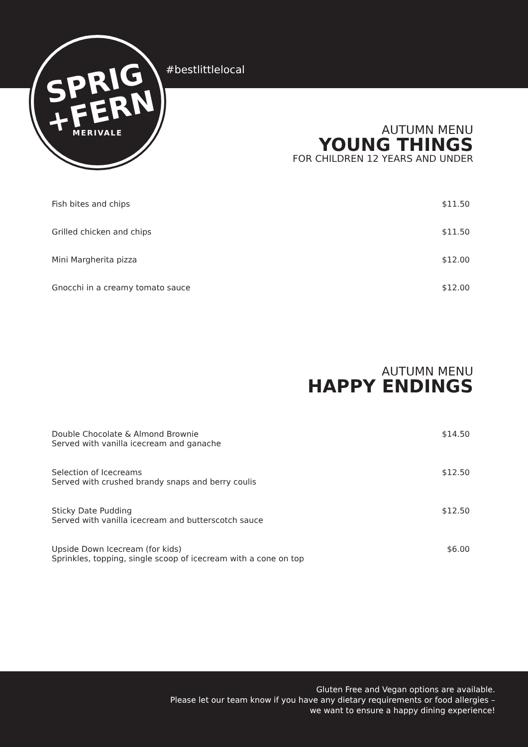SPRIG
+FERN
MERIVALE
#bestlittlelocal
AUTUMN MENU
YOUNG THINGS
FOR CHILDREN 12 YEARS AND UNDER
Fish bites and chips $11.50
Grilled chicken and chips $11.50
Mini Margherita pizza $12.00
Gnocchi in a creamy tomato sauce $12.00
AUTUMN MENU
HAPPY ENDINGS
Double Chocolate & Almond Brownie
Served with vanilla icecream and ganache $14.50
Selection of Icecreams
Served with crushed brandy snaps and berry coulis $12.50
Sticky Date Pudding
Served with vanilla icecream and butterscotch sauce $12.50
Upside Down Icecream (for kids)
Sprinkles, topping, single scoop of icecream with a cone on top $6.00
Gluten Free and Vegan options are available.
Please let our team know if you have any dietary requirements or food allergies –
we want to ensure a happy dining experience!